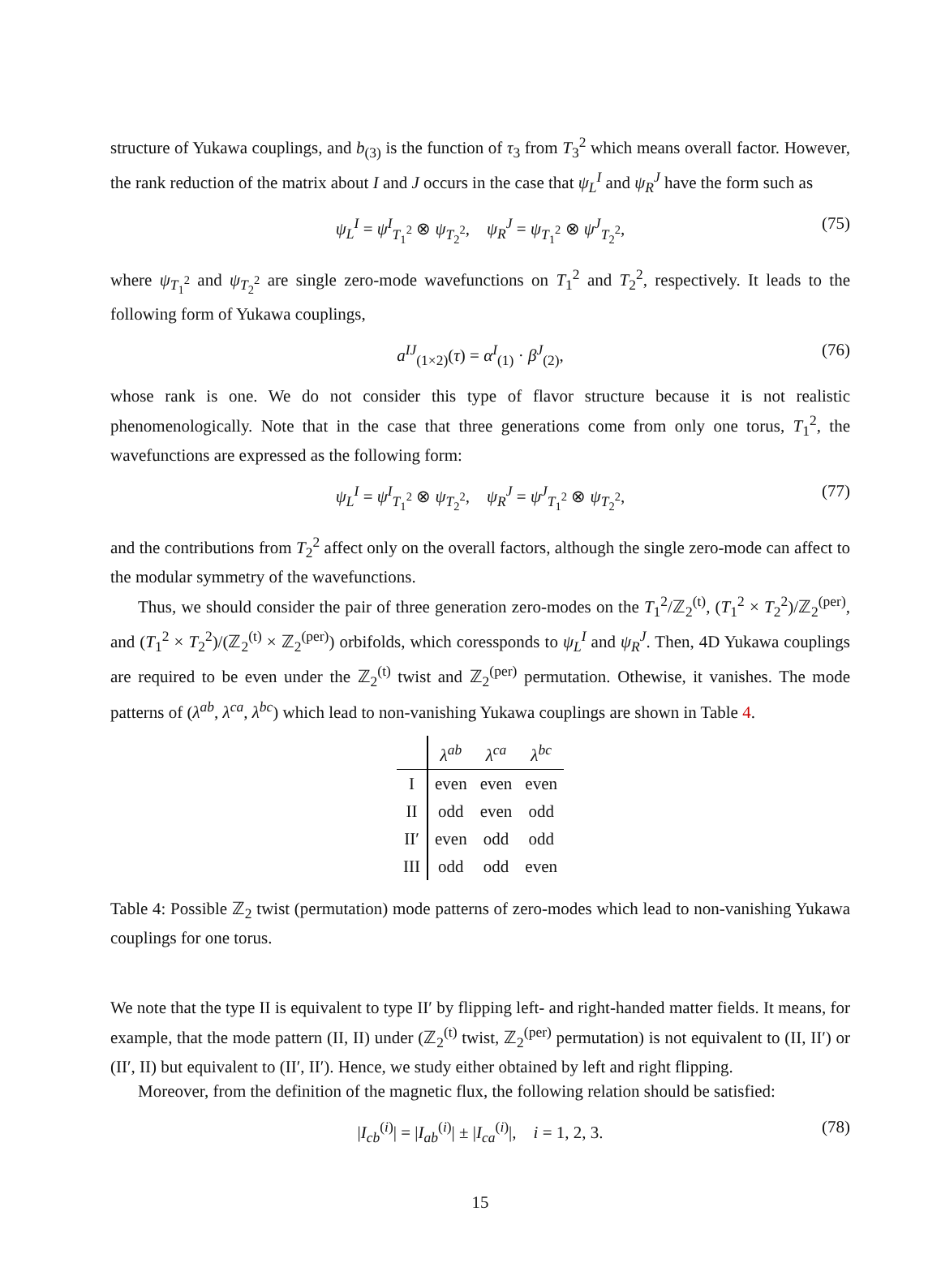structure of Yukawa couplings, and b<sub>(3)</sub> is the function of τ<sub>3</sub> from T<sub>3</sub><sup>2</sup> which means overall factor. However, the rank reduction of the matrix about I and J occurs in the case that ψ<sub>L</sub><sup>I</sup> and ψ<sub>R</sub><sup>J</sup> have the form such as
ψ<sub>L</sub><sup>I</sup> = ψ<sup>I</sup><sub>T<sub>1</sub><sup>2</sup></sub> ⊗ ψ<sub>T<sub>2</sub><sup>2</sup></sub>, ψ<sub>R</sub><sup>J</sup> = ψ<sub>T<sub>1</sub><sup>2</sup></sub> ⊗ ψ<sup>J</sup><sub>T<sub>2</sub><sup>2</sup></sub>, (75)
where ψ<sub>T<sub>1</sub><sup>2</sup></sub> and ψ<sub>T<sub>2</sub><sup>2</sup></sub> are single zero-mode wavefunctions on T<sub>1</sub><sup>2</sup> and T<sub>2</sub><sup>2</sup>, respectively. It leads to the following form of Yukawa couplings,
a<sup>IJ</sup><sub>(1×2)</sub>(τ) = α<sup>I</sup><sub>(1)</sub> · β<sup>J</sup><sub>(2)</sub>, (76)
whose rank is one. We do not consider this type of flavor structure because it is not realistic phenomenologically. Note that in the case that three generations come from only one torus, T<sub>1</sub><sup>2</sup>, the wavefunctions are expressed as the following form:
ψ<sub>L</sub><sup>I</sup> = ψ<sup>I</sup><sub>T<sub>1</sub><sup>2</sup></sub> ⊗ ψ<sub>T<sub>2</sub><sup>2</sup></sub>, ψ<sub>R</sub><sup>J</sup> = ψ<sup>J</sup><sub>T<sub>1</sub><sup>2</sup></sub> ⊗ ψ<sub>T<sub>2</sub><sup>2</sup></sub>, (77)
and the contributions from T<sub>2</sub><sup>2</sup> affect only on the overall factors, although the single zero-mode can affect to the modular symmetry of the wavefunctions.
Thus, we should consider the pair of three generation zero-modes on the T<sub>1</sub><sup>2</sup>/ℤ<sub>2</sub><sup>(t)</sup>, (T<sub>1</sub><sup>2</sup> × T<sub>2</sub><sup>2</sup>)/ℤ<sub>2</sub><sup>(per)</sup>, and (T<sub>1</sub><sup>2</sup> × T<sub>2</sub><sup>2</sup>)/(ℤ<sub>2</sub><sup>(t)</sup> × ℤ<sub>2</sub><sup>(per)</sup>) orbifolds, which coressponds to ψ<sub>L</sub><sup>I</sup> and ψ<sub>R</sub><sup>J</sup>. Then, 4D Yukawa couplings are required to be even under the ℤ<sub>2</sub><sup>(t)</sup> twist and ℤ<sub>2</sub><sup>(per)</sup> permutation. Othewise, it vanishes. The mode patterns of (λ<sup>ab</sup>, λ<sup>ca</sup>, λ<sup>bc</sup>) which lead to non-vanishing Yukawa couplings are shown in Table 4.
| | λ<sup>ab</sup> | λ<sup>ca</sup> | λ<sup>bc</sup> |
| --- | --- | --- | --- |
| I | even | even | even |
| II | odd | even | odd |
| II′ | even | odd | odd |
| III | odd | odd | even |
Table 4: Possible ℤ<sub>2</sub> twist (permutation) mode patterns of zero-modes which lead to non-vanishing Yukawa couplings for one torus.
We note that the type II is equivalent to type II′ by flipping left- and right-handed matter fields. It means, for example, that the mode pattern (II, II) under (ℤ<sub>2</sub><sup>(t)</sup> twist, ℤ<sub>2</sub><sup>(per)</sup> permutation) is not equivalent to (II, II′) or (II′, II) but equivalent to (II′, II′). Hence, we study either obtained by left and right flipping.
Moreover, from the definition of the magnetic flux, the following relation should be satisfied:
|I<sub>cb</sub><sup>(i)</sup>| = |I<sub>ab</sub><sup>(i)</sup>| ± |I<sub>ca</sub><sup>(i)</sup>|, i = 1, 2, 3. (78)
15